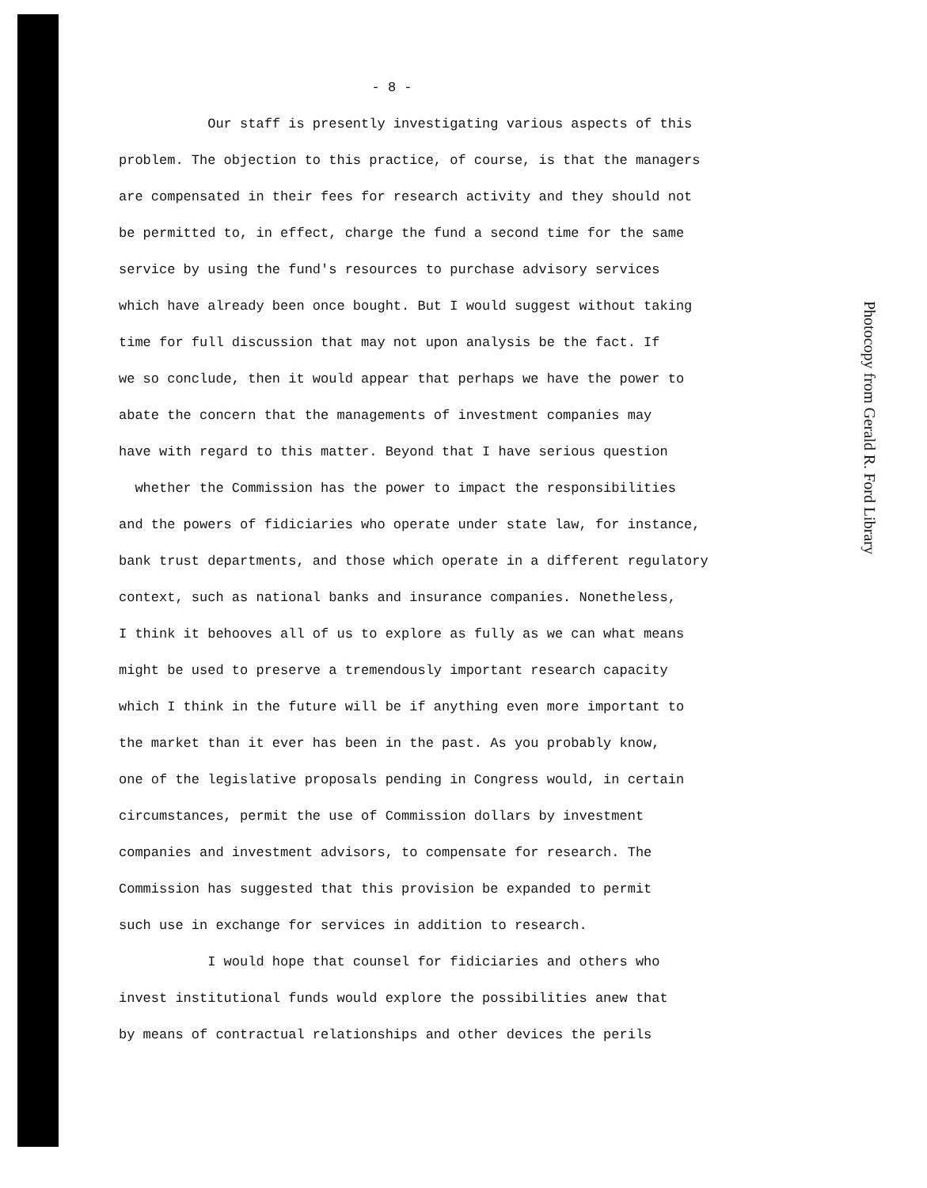- 8 -
Our staff is presently investigating various aspects of this
problem. The objection to this practice, of course, is that the managers
are compensated in their fees for research activity and they should not
be permitted to, in effect, charge the fund a second time for the same
service by using the fund's resources to purchase advisory services
which have already been once bought. But I would suggest without taking
time for full discussion that may not upon analysis be the fact. If
we so conclude, then it would appear that perhaps we have the power to
abate the concern that the managements of investment companies may
have with regard to this matter. Beyond that I have serious question
whether the Commission has the power to impact the responsibilities
and the powers of fidiciaries who operate under state law, for instance,
bank trust departments, and those which operate in a different regulatory
context, such as national banks and insurance companies. Nonetheless,
I think it behooves all of us to explore as fully as we can what means
might be used to preserve a tremendously important research capacity
which I think in the future will be if anything even more important to
the market than it ever has been in the past. As you probably know,
one of the legislative proposals pending in Congress would, in certain
circumstances, permit the use of Commission dollars by investment
companies and investment advisors, to compensate for research. The
Commission has suggested that this provision be expanded to permit
such use in exchange for services in addition to research.
I would hope that counsel for fidiciaries and others who
invest institutional funds would explore the possibilities anew that
by means of contractual relationships and other devices the perils
Photocopy from Gerald R. Ford Library